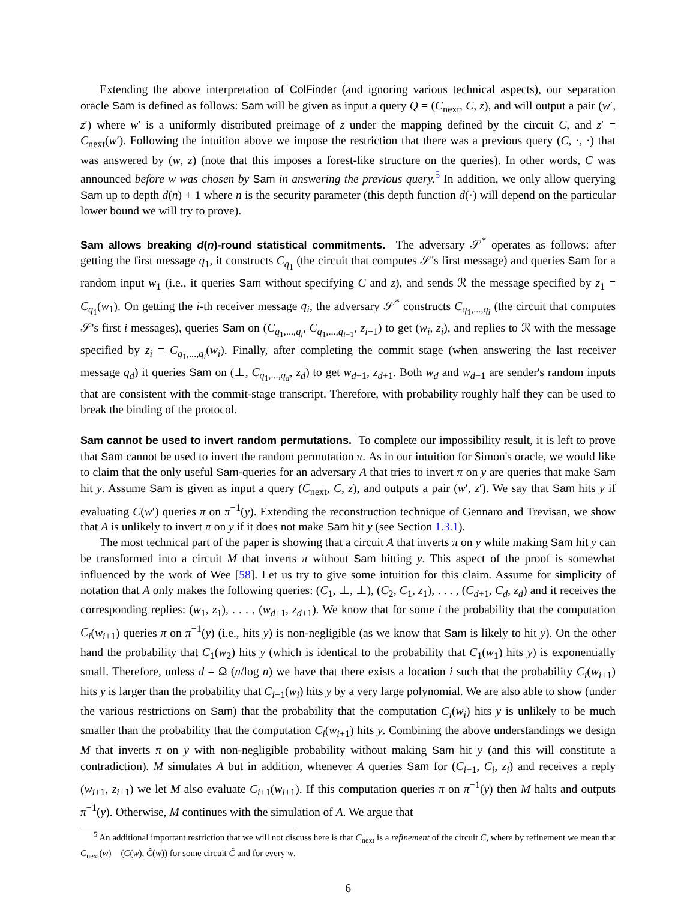Extending the above interpretation of ColFinder (and ignoring various technical aspects), our separation oracle Sam is defined as follows: Sam will be given as input a query Q = (C<sub>next</sub>, C, z), and will output a pair (w′, z′) where w′ is a uniformly distributed preimage of z under the mapping defined by the circuit C, and z′ = C<sub>next</sub>(w′). Following the intuition above we impose the restriction that there was a previous query (C, ·, ·) that was answered by (w, z) (note that this imposes a forest-like structure on the queries). In other words, C was announced before w was chosen by Sam in answering the previous query.<sup>5</sup> In addition, we only allow querying Sam up to depth d(n) + 1 where n is the security parameter (this depth function d(·) will depend on the particular lower bound we will try to prove).
Sam allows breaking d(n)-round statistical commitments. The adversary 𝒮<sup>*</sup> operates as follows: after getting the first message q<sub>1</sub>, it constructs C<sub>q<sub>1</sub></sub> (the circuit that computes 𝒮's first message) and queries Sam for a random input w<sub>1</sub> (i.e., it queries Sam without specifying C and z), and sends ℛ the message specified by z<sub>1</sub> = C<sub>q<sub>1</sub></sub>(w<sub>1</sub>). On getting the i-th receiver message q<sub>i</sub>, the adversary 𝒮<sup>*</sup> constructs C<sub>q<sub>1</sub>,...,q<sub>i</sub></sub> (the circuit that computes 𝒮's first i messages), queries Sam on (C<sub>q<sub>1</sub>,...,q<sub>i</sub></sub>, C<sub>q<sub>1</sub>,...,q<sub>i−1</sub></sub>, z<sub>i−1</sub>) to get (w<sub>i</sub>, z<sub>i</sub>), and replies to ℛ with the message specified by z<sub>i</sub> = C<sub>q<sub>1</sub>,...,q<sub>i</sub></sub>(w<sub>i</sub>). Finally, after completing the commit stage (when answering the last receiver message q<sub>d</sub>) it queries Sam on (⊥, C<sub>q<sub>1</sub>,...,q<sub>d</sub></sub>, z<sub>d</sub>) to get w<sub>d+1</sub>, z<sub>d+1</sub>. Both w<sub>d</sub> and w<sub>d+1</sub> are sender's random inputs that are consistent with the commit-stage transcript. Therefore, with probability roughly half they can be used to break the binding of the protocol.
Sam cannot be used to invert random permutations. To complete our impossibility result, it is left to prove that Sam cannot be used to invert the random permutation π. As in our intuition for Simon's oracle, we would like to claim that the only useful Sam-queries for an adversary A that tries to invert π on y are queries that make Sam hit y. Assume Sam is given as input a query (C<sub>next</sub>, C, z), and outputs a pair (w′, z′). We say that Sam hits y if evaluating C(w′) queries π on π<sup>−1</sup>(y). Extending the reconstruction technique of Gennaro and Trevisan, we show that A is unlikely to invert π on y if it does not make Sam hit y (see Section 1.3.1).
The most technical part of the paper is showing that a circuit A that inverts π on y while making Sam hit y can be transformed into a circuit M that inverts π without Sam hitting y. This aspect of the proof is somewhat influenced by the work of Wee [58]. Let us try to give some intuition for this claim. Assume for simplicity of notation that A only makes the following queries: (C<sub>1</sub>, ⊥, ⊥), (C<sub>2</sub>, C<sub>1</sub>, z<sub>1</sub>), . . . , (C<sub>d+1</sub>, C<sub>d</sub>, z<sub>d</sub>) and it receives the corresponding replies: (w<sub>1</sub>, z<sub>1</sub>), . . . , (w<sub>d+1</sub>, z<sub>d+1</sub>). We know that for some i the probability that the computation C<sub>i</sub>(w<sub>i+1</sub>) queries π on π<sup>−1</sup>(y) (i.e., hits y) is non-negligible (as we know that Sam is likely to hit y). On the other hand the probability that C<sub>1</sub>(w<sub>2</sub>) hits y (which is identical to the probability that C<sub>1</sub>(w<sub>1</sub>) hits y) is exponentially small. Therefore, unless d = Ω (n/log n) we have that there exists a location i such that the probability C<sub>i</sub>(w<sub>i+1</sub>) hits y is larger than the probability that C<sub>i−1</sub>(w<sub>i</sub>) hits y by a very large polynomial. We are also able to show (under the various restrictions on Sam) that the probability that the computation C<sub>i</sub>(w<sub>i</sub>) hits y is unlikely to be much smaller than the probability that the computation C<sub>i</sub>(w<sub>i+1</sub>) hits y. Combining the above understandings we design M that inverts π on y with non-negligible probability without making Sam hit y (and this will constitute a contradiction). M simulates A but in addition, whenever A queries Sam for (C<sub>i+1</sub>, C<sub>i</sub>, z<sub>i</sub>) and receives a reply (w<sub>i+1</sub>, z<sub>i+1</sub>) we let M also evaluate C<sub>i+1</sub>(w<sub>i+1</sub>). If this computation queries π on π<sup>−1</sup>(y) then M halts and outputs π<sup>−1</sup>(y). Otherwise, M continues with the simulation of A. We argue that
<sup>5</sup> An additional important restriction that we will not discuss here is that C<sub>next</sub> is a refinement of the circuit C, where by refinement we mean that C<sub>next</sub>(w) = (C(w), C̃(w)) for some circuit C̃ and for every w.
6